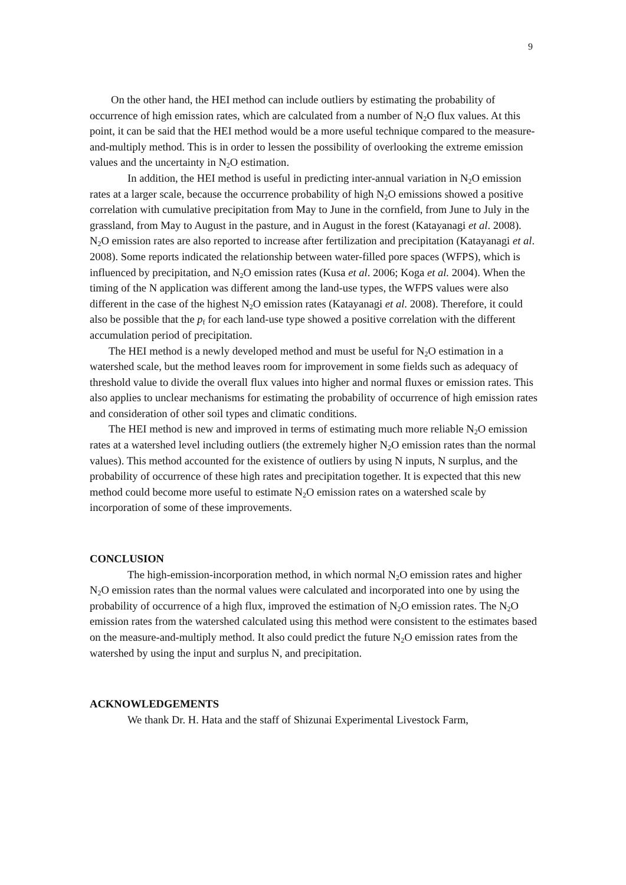9
On the other hand, the HEI method can include outliers by estimating the probability of occurrence of high emission rates, which are calculated from a number of N<sub>2</sub>O flux values. At this point, it can be said that the HEI method would be a more useful technique compared to the measure-and-multiply method. This is in order to lessen the possibility of overlooking the extreme emission values and the uncertainty in N<sub>2</sub>O estimation.
In addition, the HEI method is useful in predicting inter-annual variation in N<sub>2</sub>O emission rates at a larger scale, because the occurrence probability of high N<sub>2</sub>O emissions showed a positive correlation with cumulative precipitation from May to June in the cornfield, from June to July in the grassland, from May to August in the pasture, and in August in the forest (Katayanagi et al. 2008). N<sub>2</sub>O emission rates are also reported to increase after fertilization and precipitation (Katayanagi et al. 2008). Some reports indicated the relationship between water-filled pore spaces (WFPS), which is influenced by precipitation, and N<sub>2</sub>O emission rates (Kusa et al. 2006; Koga et al. 2004). When the timing of the N application was different among the land-use types, the WFPS values were also different in the case of the highest N<sub>2</sub>O emission rates (Katayanagi et al. 2008). Therefore, it could also be possible that the p<sub>f</sub> for each land-use type showed a positive correlation with the different accumulation period of precipitation.
The HEI method is a newly developed method and must be useful for N<sub>2</sub>O estimation in a watershed scale, but the method leaves room for improvement in some fields such as adequacy of threshold value to divide the overall flux values into higher and normal fluxes or emission rates. This also applies to unclear mechanisms for estimating the probability of occurrence of high emission rates and consideration of other soil types and climatic conditions.
The HEI method is new and improved in terms of estimating much more reliable N<sub>2</sub>O emission rates at a watershed level including outliers (the extremely higher N<sub>2</sub>O emission rates than the normal values). This method accounted for the existence of outliers by using N inputs, N surplus, and the probability of occurrence of these high rates and precipitation together. It is expected that this new method could become more useful to estimate N<sub>2</sub>O emission rates on a watershed scale by incorporation of some of these improvements.
CONCLUSION
The high-emission-incorporation method, in which normal N<sub>2</sub>O emission rates and higher N<sub>2</sub>O emission rates than the normal values were calculated and incorporated into one by using the probability of occurrence of a high flux, improved the estimation of N<sub>2</sub>O emission rates. The N<sub>2</sub>O emission rates from the watershed calculated using this method were consistent to the estimates based on the measure-and-multiply method. It also could predict the future N<sub>2</sub>O emission rates from the watershed by using the input and surplus N, and precipitation.
ACKNOWLEDGEMENTS
We thank Dr. H. Hata and the staff of Shizunai Experimental Livestock Farm,